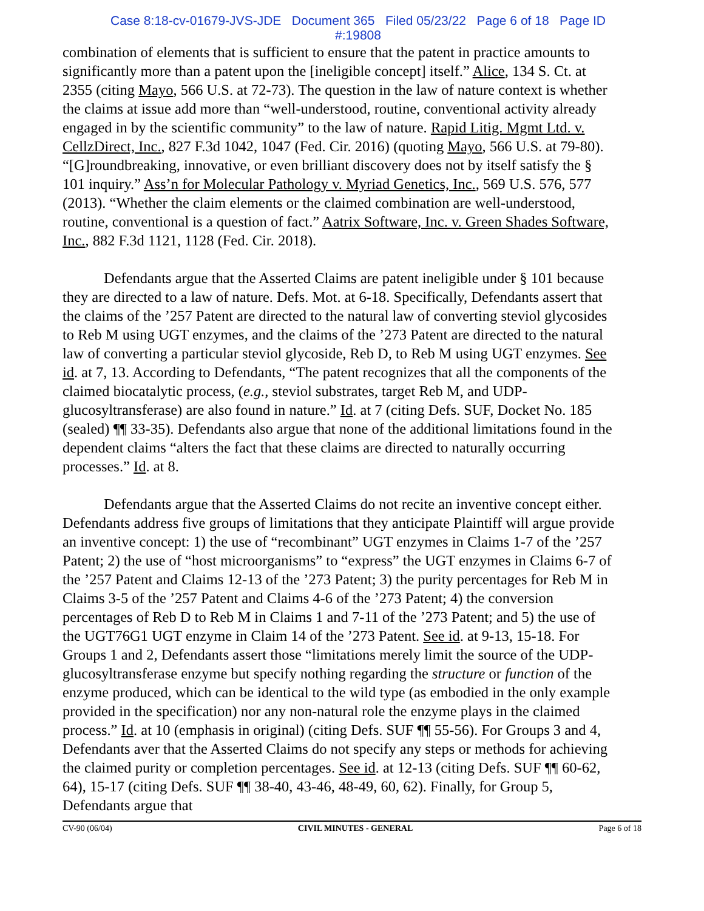Case 8:18-cv-01679-JVS-JDE Document 365 Filed 05/23/22 Page 6 of 18 Page ID
#:19808
combination of elements that is sufficient to ensure that the patent in practice amounts to significantly more than a patent upon the [ineligible concept] itself.” Alice, 134 S. Ct. at 2355 (citing Mayo, 566 U.S. at 72-73). The question in the law of nature context is whether the claims at issue add more than “well-understood, routine, conventional activity already engaged in by the scientific community” to the law of nature. Rapid Litig. Mgmt Ltd. v. CellzDirect, Inc., 827 F.3d 1042, 1047 (Fed. Cir. 2016) (quoting Mayo, 566 U.S. at 79-80). “[G]roundbreaking, innovative, or even brilliant discovery does not by itself satisfy the § 101 inquiry.” Ass’n for Molecular Pathology v. Myriad Genetics, Inc., 569 U.S. 576, 577 (2013). “Whether the claim elements or the claimed combination are well-understood, routine, conventional is a question of fact.” Aatrix Software, Inc. v. Green Shades Software, Inc., 882 F.3d 1121, 1128 (Fed. Cir. 2018).
Defendants argue that the Asserted Claims are patent ineligible under § 101 because they are directed to a law of nature. Defs. Mot. at 6-18. Specifically, Defendants assert that the claims of the ’257 Patent are directed to the natural law of converting steviol glycosides to Reb M using UGT enzymes, and the claims of the ’273 Patent are directed to the natural law of converting a particular steviol glycoside, Reb D, to Reb M using UGT enzymes. See id. at 7, 13. According to Defendants, “The patent recognizes that all the components of the claimed biocatalytic process, (e.g., steviol substrates, target Reb M, and UDP-glucosyltransferase) are also found in nature.” Id. at 7 (citing Defs. SUF, Docket No. 185 (sealed) ¶¶ 33-35). Defendants also argue that none of the additional limitations found in the dependent claims “alters the fact that these claims are directed to naturally occurring processes.” Id. at 8.
Defendants argue that the Asserted Claims do not recite an inventive concept either. Defendants address five groups of limitations that they anticipate Plaintiff will argue provide an inventive concept: 1) the use of “recombinant” UGT enzymes in Claims 1-7 of the ’257 Patent; 2) the use of “host microorganisms” to “express” the UGT enzymes in Claims 6-7 of the ’257 Patent and Claims 12-13 of the ’273 Patent; 3) the purity percentages for Reb M in Claims 3-5 of the ’257 Patent and Claims 4-6 of the ’273 Patent; 4) the conversion percentages of Reb D to Reb M in Claims 1 and 7-11 of the ’273 Patent; and 5) the use of the UGT76G1 UGT enzyme in Claim 14 of the ’273 Patent. See id. at 9-13, 15-18. For Groups 1 and 2, Defendants assert those “limitations merely limit the source of the UDP-glucosyltransferase enzyme but specify nothing regarding the structure or function of the enzyme produced, which can be identical to the wild type (as embodied in the only example provided in the specification) nor any non-natural role the enzyme plays in the claimed process.” Id. at 10 (emphasis in original) (citing Defs. SUF ¶¶ 55-56). For Groups 3 and 4, Defendants aver that the Asserted Claims do not specify any steps or methods for achieving the claimed purity or completion percentages. See id. at 12-13 (citing Defs. SUF ¶¶ 60-62, 64), 15-17 (citing Defs. SUF ¶¶ 38-40, 43-46, 48-49, 60, 62). Finally, for Group 5, Defendants argue that
CV-90 (06/04) CIVIL MINUTES - GENERAL Page 6 of 18